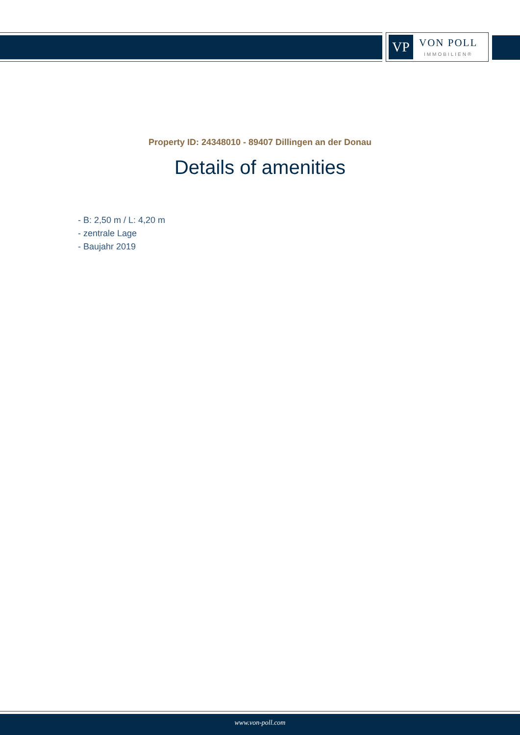VP
VON POLL
IMMOBILIEN®
Property ID: 24348010 - 89407 Dillingen an der Donau
Details of amenities
- B: 2,50 m / L: 4,20 m
- zentrale Lage
- Baujahr 2019
www.von-poll.com